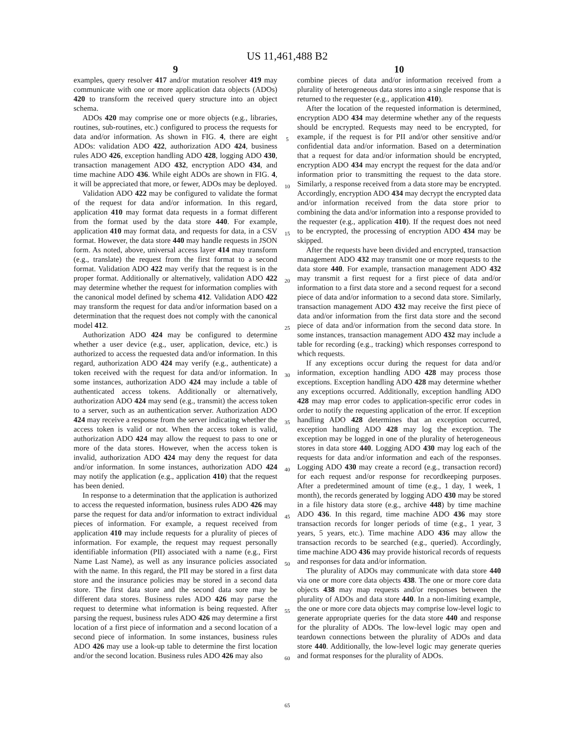US 11,461,488 B2
9
examples, query resolver 417 and/or mutation resolver 419 may communicate with one or more application data objects (ADOs) 420 to transform the received query structure into an object schema.
ADOs 420 may comprise one or more objects (e.g., libraries, routines, sub-routines, etc.) configured to process the requests for data and/or information. As shown in FIG. 4, there are eight ADOs: validation ADO 422, authorization ADO 424, business rules ADO 426, exception handling ADO 428, logging ADO 430, transaction management ADO 432, encryption ADO 434, and time machine ADO 436. While eight ADOs are shown in FIG. 4, it will be appreciated that more, or fewer, ADOs may be deployed.
Validation ADO 422 may be configured to validate the format of the request for data and/or information. In this regard, application 410 may format data requests in a format different from the format used by the data store 440. For example, application 410 may format data, and requests for data, in a CSV format. However, the data store 440 may handle requests in JSON form. As noted, above, universal access layer 414 may transform (e.g., translate) the request from the first format to a second format. Validation ADO 422 may verify that the request is in the proper format. Additionally or alternatively, validation ADO 422 may determine whether the request for information complies with the canonical model defined by schema 412. Validation ADO 422 may transform the request for data and/or information based on a determination that the request does not comply with the canonical model 412.
Authorization ADO 424 may be configured to determine whether a user device (e.g., user, application, device, etc.) is authorized to access the requested data and/or information. In this regard, authorization ADO 424 may verify (e.g., authenticate) a token received with the request for data and/or information. In some instances, authorization ADO 424 may include a table of authenticated access tokens. Additionally or alternatively, authorization ADO 424 may send (e.g., transmit) the access token to a server, such as an authentication server. Authorization ADO 424 may receive a response from the server indicating whether the access token is valid or not. When the access token is valid, authorization ADO 424 may allow the request to pass to one or more of the data stores. However, when the access token is invalid, authorization ADO 424 may deny the request for data and/or information. In some instances, authorization ADO 424 may notify the application (e.g., application 410) that the request has been denied.
In response to a determination that the application is authorized to access the requested information, business rules ADO 426 may parse the request for data and/or information to extract individual pieces of information. For example, a request received from application 410 may include requests for a plurality of pieces of information. For example, the request may request personally identifiable information (PII) associated with a name (e.g., First Name Last Name), as well as any insurance policies associated with the name. In this regard, the PII may be stored in a first data store and the insurance policies may be stored in a second data store. The first data store and the second data sore may be different data stores. Business rules ADO 426 may parse the request to determine what information is being requested. After parsing the request, business rules ADO 426 may determine a first location of a first piece of information and a second location of a second piece of information. In some instances, business rules ADO 426 may use a look-up table to determine the first location and/or the second location. Business rules ADO 426 may also
5
10
15
20
25
30
35
40
45
50
55
60
65
10
combine pieces of data and/or information received from a plurality of heterogeneous data stores into a single response that is returned to the requester (e.g., application 410).
After the location of the requested information is determined, encryption ADO 434 may determine whether any of the requests should be encrypted. Requests may need to be encrypted, for example, if the request is for PII and/or other sensitive and/or confidential data and/or information. Based on a determination that a request for data and/or information should be encrypted, encryption ADO 434 may encrypt the request for the data and/or information prior to transmitting the request to the data store. Similarly, a response received from a data store may be encrypted. Accordingly, encryption ADO 434 may decrypt the encrypted data and/or information received from the data store prior to combining the data and/or information into a response provided to the requester (e.g., application 410). If the request does not need to be encrypted, the processing of encryption ADO 434 may be skipped.
After the requests have been divided and encrypted, transaction management ADO 432 may transmit one or more requests to the data store 440. For example, transaction management ADO 432 may transmit a first request for a first piece of data and/or information to a first data store and a second request for a second piece of data and/or information to a second data store. Similarly, transaction management ADO 432 may receive the first piece of data and/or information from the first data store and the second piece of data and/or information from the second data store. In some instances, transaction management ADO 432 may include a table for recording (e.g., tracking) which responses correspond to which requests.
If any exceptions occur during the request for data and/or information, exception handling ADO 428 may process those exceptions. Exception handling ADO 428 may determine whether any exceptions occurred. Additionally, exception handling ADO 428 may map error codes to application-specific error codes in order to notify the requesting application of the error. If exception handling ADO 428 determines that an exception occurred, exception handling ADO 428 may log the exception. The exception may be logged in one of the plurality of heterogeneous stores in data store 440. Logging ADO 430 may log each of the requests for data and/or information and each of the responses. Logging ADO 430 may create a record (e.g., transaction record) for each request and/or response for recordkeeping purposes. After a predetermined amount of time (e.g., 1 day, 1 week, 1 month), the records generated by logging ADO 430 may be stored in a file history data store (e.g., archive 448) by time machine ADO 436. In this regard, time machine ADO 436 may store transaction records for longer periods of time (e.g., 1 year, 3 years, 5 years, etc.). Time machine ADO 436 may allow the transaction records to be searched (e.g., queried). Accordingly, time machine ADO 436 may provide historical records of requests and responses for data and/or information.
The plurality of ADOs may communicate with data store 440 via one or more core data objects 438. The one or more core data objects 438 may map requests and/or responses between the plurality of ADOs and data store 440. In a non-limiting example, the one or more core data objects may comprise low-level logic to generate appropriate queries for the data store 440 and response for the plurality of ADOs. The low-level logic may open and teardown connections between the plurality of ADOs and data store 440. Additionally, the low-level logic may generate queries and format responses for the plurality of ADOs.